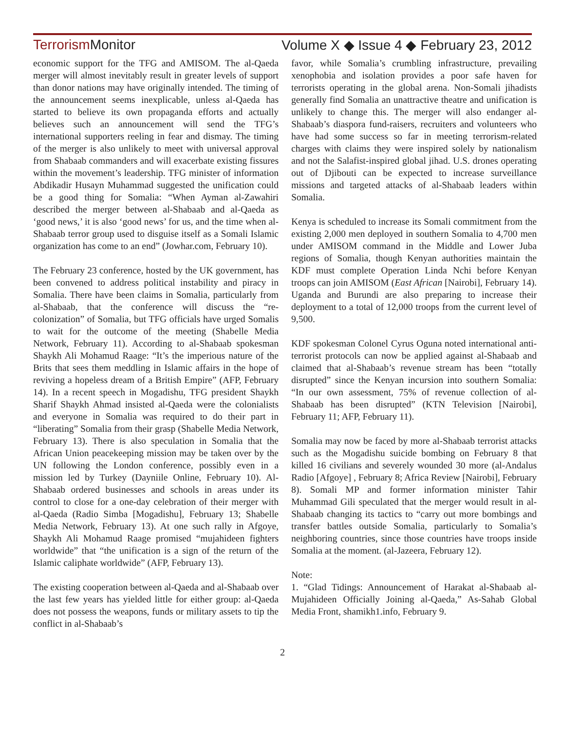Terrorism Monitor Volume X ◆ Issue 4 ◆ February 23, 2012
economic support for the TFG and AMISOM. The al-Qaeda merger will almost inevitably result in greater levels of support than donor nations may have originally intended. The timing of the announcement seems inexplicable, unless al-Qaeda has started to believe its own propaganda efforts and actually believes such an announcement will send the TFG’s international supporters reeling in fear and dismay. The timing of the merger is also unlikely to meet with universal approval from Shabaab commanders and will exacerbate existing fissures within the movement’s leadership. TFG minister of information Abdikadir Husayn Muhammad suggested the unification could be a good thing for Somalia: “When Ayman al-Zawahiri described the merger between al-Shabaab and al-Qaeda as ‘good news,’ it is also ‘good news’ for us, and the time when al-Shabaab terror group used to disguise itself as a Somali Islamic organization has come to an end” (Jowhar.com, February 10).
The February 23 conference, hosted by the UK government, has been convened to address political instability and piracy in Somalia. There have been claims in Somalia, particularly from al-Shabaab, that the conference will discuss the “re-colonization” of Somalia, but TFG officials have urged Somalis to wait for the outcome of the meeting (Shabelle Media Network, February 11). According to al-Shabaab spokesman Shaykh Ali Mohamud Raage: “It’s the imperious nature of the Brits that sees them meddling in Islamic affairs in the hope of reviving a hopeless dream of a British Empire” (AFP, February 14). In a recent speech in Mogadishu, TFG president Shaykh Sharif Shaykh Ahmad insisted al-Qaeda were the colonialists and everyone in Somalia was required to do their part in “liberating” Somalia from their grasp (Shabelle Media Network, February 13). There is also speculation in Somalia that the African Union peacekeeping mission may be taken over by the UN following the London conference, possibly even in a mission led by Turkey (Dayniile Online, February 10). Al-Shabaab ordered businesses and schools in areas under its control to close for a one-day celebration of their merger with al-Qaeda (Radio Simba [Mogadishu], February 13; Shabelle Media Network, February 13). At one such rally in Afgoye, Shaykh Ali Mohamud Raage promised “mujahideen fighters worldwide” that “the unification is a sign of the return of the Islamic caliphate worldwide” (AFP, February 13).
The existing cooperation between al-Qaeda and al-Shabaab over the last few years has yielded little for either group: al-Qaeda does not possess the weapons, funds or military assets to tip the conflict in al-Shabaab’s
favor, while Somalia’s crumbling infrastructure, prevailing xenophobia and isolation provides a poor safe haven for terrorists operating in the global arena. Non-Somali jihadists generally find Somalia an unattractive theatre and unification is unlikely to change this. The merger will also endanger al-Shabaab’s diaspora fund-raisers, recruiters and volunteers who have had some success so far in meeting terrorism-related charges with claims they were inspired solely by nationalism and not the Salafist-inspired global jihad. U.S. drones operating out of Djibouti can be expected to increase surveillance missions and targeted attacks of al-Shabaab leaders within Somalia.
Kenya is scheduled to increase its Somali commitment from the existing 2,000 men deployed in southern Somalia to 4,700 men under AMISOM command in the Middle and Lower Juba regions of Somalia, though Kenyan authorities maintain the KDF must complete Operation Linda Nchi before Kenyan troops can join AMISOM (East African [Nairobi], February 14). Uganda and Burundi are also preparing to increase their deployment to a total of 12,000 troops from the current level of 9,500.
KDF spokesman Colonel Cyrus Oguna noted international anti-terrorist protocols can now be applied against al-Shabaab and claimed that al-Shabaab’s revenue stream has been “totally disrupted” since the Kenyan incursion into southern Somalia: “In our own assessment, 75% of revenue collection of al-Shabaab has been disrupted” (KTN Television [Nairobi], February 11; AFP, February 11).
Somalia may now be faced by more al-Shabaab terrorist attacks such as the Mogadishu suicide bombing on February 8 that killed 16 civilians and severely wounded 30 more (al-Andalus Radio [Afgoye] , February 8; Africa Review [Nairobi], February 8). Somali MP and former information minister Tahir Muhammad Gili speculated that the merger would result in al-Shabaab changing its tactics to “carry out more bombings and transfer battles outside Somalia, particularly to Somalia’s neighboring countries, since those countries have troops inside Somalia at the moment. (al-Jazeera, February 12).
Note:
1. “Glad Tidings: Announcement of Harakat al-Shabaab al-Mujahideen Officially Joining al-Qaeda,” As-Sahab Global Media Front, shamikh1.info, February 9.
2